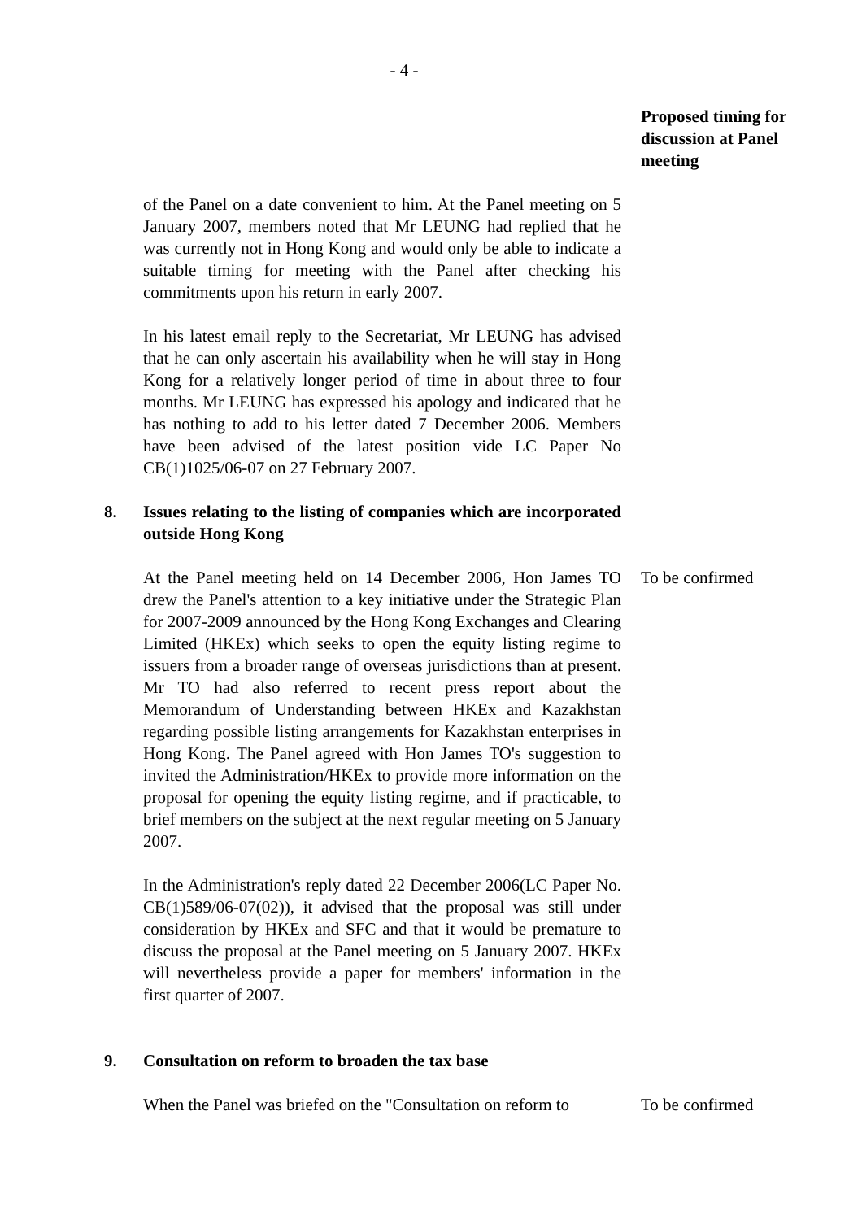- 4 -
Proposed timing for discussion at Panel meeting
of the Panel on a date convenient to him. At the Panel meeting on 5 January 2007, members noted that Mr LEUNG had replied that he was currently not in Hong Kong and would only be able to indicate a suitable timing for meeting with the Panel after checking his commitments upon his return in early 2007.
In his latest email reply to the Secretariat, Mr LEUNG has advised that he can only ascertain his availability when he will stay in Hong Kong for a relatively longer period of time in about three to four months. Mr LEUNG has expressed his apology and indicated that he has nothing to add to his letter dated 7 December 2006. Members have been advised of the latest position vide LC Paper No CB(1)1025/06-07 on 27 February 2007.
8. Issues relating to the listing of companies which are incorporated outside Hong Kong
At the Panel meeting held on 14 December 2006, Hon James TO drew the Panel's attention to a key initiative under the Strategic Plan for 2007-2009 announced by the Hong Kong Exchanges and Clearing Limited (HKEx) which seeks to open the equity listing regime to issuers from a broader range of overseas jurisdictions than at present. Mr TO had also referred to recent press report about the Memorandum of Understanding between HKEx and Kazakhstan regarding possible listing arrangements for Kazakhstan enterprises in Hong Kong. The Panel agreed with Hon James TO's suggestion to invited the Administration/HKEx to provide more information on the proposal for opening the equity listing regime, and if practicable, to brief members on the subject at the next regular meeting on 5 January 2007.
To be confirmed
In the Administration's reply dated 22 December 2006(LC Paper No. CB(1)589/06-07(02)), it advised that the proposal was still under consideration by HKEx and SFC and that it would be premature to discuss the proposal at the Panel meeting on 5 January 2007. HKEx will nevertheless provide a paper for members' information in the first quarter of 2007.
9. Consultation on reform to broaden the tax base
When the Panel was briefed on the "Consultation on reform to
To be confirmed